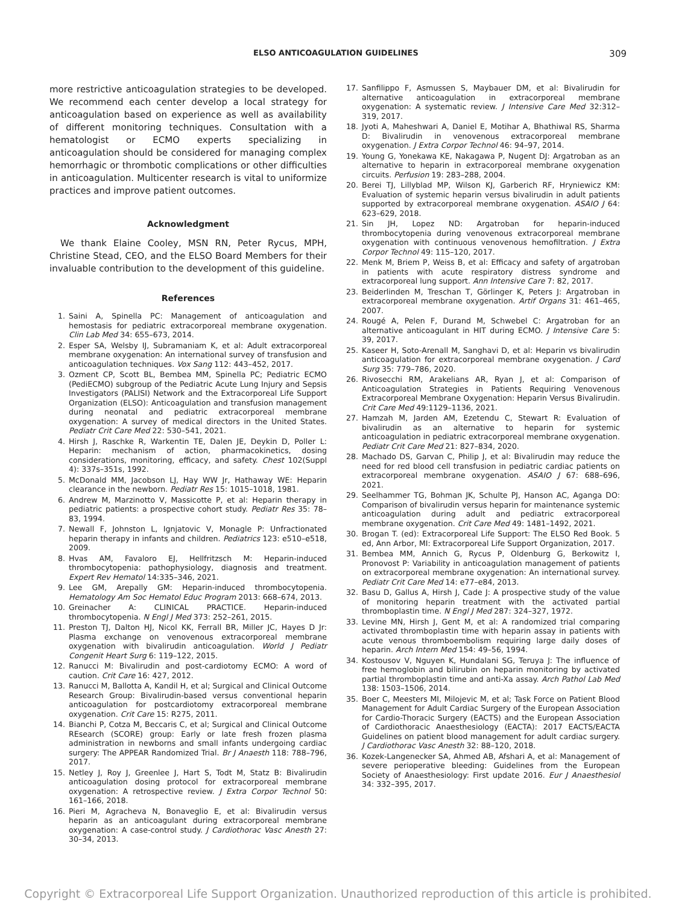ELSO ANTICOAGULATION GUIDELINES 309
more restrictive anticoagulation strategies to be developed. We recommend each center develop a local strategy for anticoagulation based on experience as well as availability of different monitoring techniques. Consultation with a hematologist or ECMO experts specializing in anticoagulation should be considered for managing complex hemorrhagic or thrombotic complications or other difficulties in anticoagulation. Multicenter research is vital to uniformize practices and improve patient outcomes.
Acknowledgment
We thank Elaine Cooley, MSN RN, Peter Rycus, MPH, Christine Stead, CEO, and the ELSO Board Members for their invaluable contribution to the development of this guideline.
References
1. Saini A, Spinella PC: Management of anticoagulation and hemostasis for pediatric extracorporeal membrane oxygenation. Clin Lab Med 34: 655–673, 2014.
2. Esper SA, Welsby IJ, Subramaniam K, et al: Adult extracorporeal membrane oxygenation: An international survey of transfusion and anticoagulation techniques. Vox Sang 112: 443–452, 2017.
3. Ozment CP, Scott BL, Bembea MM, Spinella PC; Pediatric ECMO (PediECMO) subgroup of the Pediatric Acute Lung Injury and Sepsis Investigators (PALISI) Network and the Extracorporeal Life Support Organization (ELSO): Anticoagulation and transfusion management during neonatal and pediatric extracorporeal membrane oxygenation: A survey of medical directors in the United States. Pediatr Crit Care Med 22: 530–541, 2021.
4. Hirsh J, Raschke R, Warkentin TE, Dalen JE, Deykin D, Poller L: Heparin: mechanism of action, pharmacokinetics, dosing considerations, monitoring, efficacy, and safety. Chest 102(Suppl 4): 337s–351s, 1992.
5. McDonald MM, Jacobson LJ, Hay WW Jr, Hathaway WE: Heparin clearance in the newborn. Pediatr Res 15: 1015–1018, 1981.
6. Andrew M, Marzinotto V, Massicotte P, et al: Heparin therapy in pediatric patients: a prospective cohort study. Pediatr Res 35: 78–83, 1994.
7. Newall F, Johnston L, Ignjatovic V, Monagle P: Unfractionated heparin therapy in infants and children. Pediatrics 123: e510–e518, 2009.
8. Hvas AM, Favaloro EJ, Hellfritzsch M: Heparin-induced thrombocytopenia: pathophysiology, diagnosis and treatment. Expert Rev Hematol 14:335–346, 2021.
9. Lee GM, Arepally GM: Heparin-induced thrombocytopenia. Hematology Am Soc Hematol Educ Program 2013: 668–674, 2013.
10. Greinacher A: CLINICAL PRACTICE. Heparin-induced thrombocytopenia. N Engl J Med 373: 252–261, 2015.
11. Preston TJ, Dalton HJ, Nicol KK, Ferrall BR, Miller JC, Hayes D Jr: Plasma exchange on venovenous extracorporeal membrane oxygenation with bivalirudin anticoagulation. World J Pediatr Congenit Heart Surg 6: 119–122, 2015.
12. Ranucci M: Bivalirudin and post-cardiotomy ECMO: A word of caution. Crit Care 16: 427, 2012.
13. Ranucci M, Ballotta A, Kandil H, et al; Surgical and Clinical Outcome Research Group: Bivalirudin-based versus conventional heparin anticoagulation for postcardiotomy extracorporeal membrane oxygenation. Crit Care 15: R275, 2011.
14. Bianchi P, Cotza M, Beccaris C, et al; Surgical and Clinical Outcome REsearch (SCORE) group: Early or late fresh frozen plasma administration in newborns and small infants undergoing cardiac surgery: The APPEAR Randomized Trial. Br J Anaesth 118: 788–796, 2017.
15. Netley J, Roy J, Greenlee J, Hart S, Todt M, Statz B: Bivalirudin anticoagulation dosing protocol for extracorporeal membrane oxygenation: A retrospective review. J Extra Corpor Technol 50: 161–166, 2018.
16. Pieri M, Agracheva N, Bonaveglio E, et al: Bivalirudin versus heparin as an anticoagulant during extracorporeal membrane oxygenation: A case-control study. J Cardiothorac Vasc Anesth 27: 30–34, 2013.
17. Sanfilippo F, Asmussen S, Maybauer DM, et al: Bivalirudin for alternative anticoagulation in extracorporeal membrane oxygenation: A systematic review. J Intensive Care Med 32:312–319, 2017.
18. Jyoti A, Maheshwari A, Daniel E, Motihar A, Bhathiwal RS, Sharma D: Bivalirudin in venovenous extracorporeal membrane oxygenation. J Extra Corpor Technol 46: 94–97, 2014.
19. Young G, Yonekawa KE, Nakagawa P, Nugent DJ: Argatroban as an alternative to heparin in extracorporeal membrane oxygenation circuits. Perfusion 19: 283–288, 2004.
20. Berei TJ, Lillyblad MP, Wilson KJ, Garberich RF, Hryniewicz KM: Evaluation of systemic heparin versus bivalirudin in adult patients supported by extracorporeal membrane oxygenation. ASAIO J 64: 623–629, 2018.
21. Sin JH, Lopez ND: Argatroban for heparin-induced thrombocytopenia during venovenous extracorporeal membrane oxygenation with continuous venovenous hemofiltration. J Extra Corpor Technol 49: 115–120, 2017.
22. Menk M, Briem P, Weiss B, et al: Efficacy and safety of argatroban in patients with acute respiratory distress syndrome and extracorporeal lung support. Ann Intensive Care 7: 82, 2017.
23. Beiderlinden M, Treschan T, Görlinger K, Peters J: Argatroban in extracorporeal membrane oxygenation. Artif Organs 31: 461–465, 2007.
24. Rougé A, Pelen F, Durand M, Schwebel C: Argatroban for an alternative anticoagulant in HIT during ECMO. J Intensive Care 5: 39, 2017.
25. Kaseer H, Soto-Arenall M, Sanghavi D, et al: Heparin vs bivalirudin anticoagulation for extracorporeal membrane oxygenation. J Card Surg 35: 779–786, 2020.
26. Rivosecchi RM, Arakelians AR, Ryan J, et al: Comparison of Anticoagulation Strategies in Patients Requiring Venovenous Extracorporeal Membrane Oxygenation: Heparin Versus Bivalirudin. Crit Care Med 49:1129–1136, 2021.
27. Hamzah M, Jarden AM, Ezetendu C, Stewart R: Evaluation of bivalirudin as an alternative to heparin for systemic anticoagulation in pediatric extracorporeal membrane oxygenation. Pediatr Crit Care Med 21: 827–834, 2020.
28. Machado DS, Garvan C, Philip J, et al: Bivalirudin may reduce the need for red blood cell transfusion in pediatric cardiac patients on extracorporeal membrane oxygenation. ASAIO J 67: 688–696, 2021.
29. Seelhammer TG, Bohman JK, Schulte PJ, Hanson AC, Aganga DO: Comparison of bivalirudin versus heparin for maintenance systemic anticoagulation during adult and pediatric extracorporeal membrane oxygenation. Crit Care Med 49: 1481–1492, 2021.
30. Brogan T. (ed): Extracorporeal Life Support: The ELSO Red Book. 5 ed, Ann Arbor, MI: Extracorporeal Life Support Organization, 2017.
31. Bembea MM, Annich G, Rycus P, Oldenburg G, Berkowitz I, Pronovost P: Variability in anticoagulation management of patients on extracorporeal membrane oxygenation: An international survey. Pediatr Crit Care Med 14: e77–e84, 2013.
32. Basu D, Gallus A, Hirsh J, Cade J: A prospective study of the value of monitoring heparin treatment with the activated partial thromboplastin time. N Engl J Med 287: 324–327, 1972.
33. Levine MN, Hirsh J, Gent M, et al: A randomized trial comparing activated thromboplastin time with heparin assay in patients with acute venous thromboembolism requiring large daily doses of heparin. Arch Intern Med 154: 49–56, 1994.
34. Kostousov V, Nguyen K, Hundalani SG, Teruya J: The influence of free hemoglobin and bilirubin on heparin monitoring by activated partial thromboplastin time and anti-Xa assay. Arch Pathol Lab Med 138: 1503–1506, 2014.
35. Boer C, Meesters MI, Milojevic M, et al; Task Force on Patient Blood Management for Adult Cardiac Surgery of the European Association for Cardio-Thoracic Surgery (EACTS) and the European Association of Cardiothoracic Anaesthesiology (EACTA): 2017 EACTS/EACTA Guidelines on patient blood management for adult cardiac surgery. J Cardiothorac Vasc Anesth 32: 88–120, 2018.
36. Kozek-Langenecker SA, Ahmed AB, Afshari A, et al: Management of severe perioperative bleeding: Guidelines from the European Society of Anaesthesiology: First update 2016. Eur J Anaesthesiol 34: 332–395, 2017.
Copyright © Extracorporeal Life Support Organization. Unauthorized reproduction of this article is prohibited.